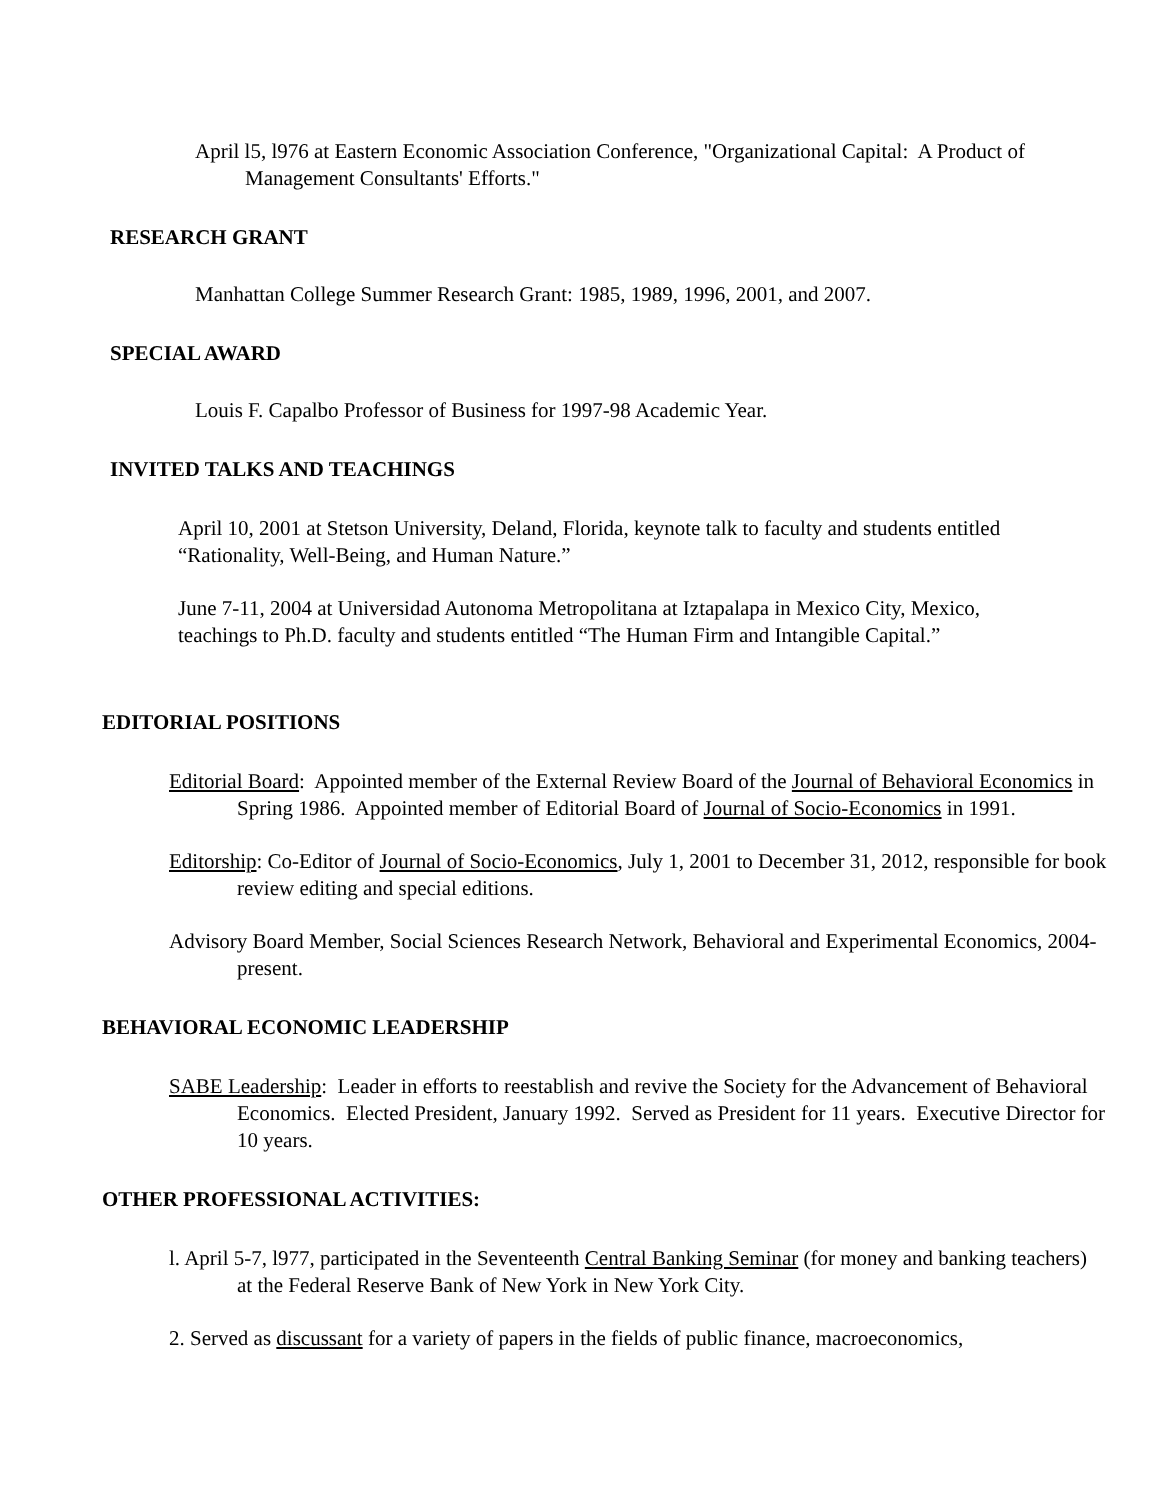April l5, l976 at Eastern Economic Association Conference, "Organizational Capital: A Product of Management Consultants' Efforts."
RESEARCH GRANT
Manhattan College Summer Research Grant: 1985, 1989, 1996, 2001, and 2007.
SPECIAL AWARD
Louis F. Capalbo Professor of Business for 1997-98 Academic Year.
INVITED TALKS AND TEACHINGS
April 10, 2001 at Stetson University, Deland, Florida, keynote talk to faculty and students entitled “Rationality, Well-Being, and Human Nature.”
June 7-11, 2004 at Universidad Autonoma Metropolitana at Iztapalapa in Mexico City, Mexico, teachings to Ph.D. faculty and students entitled “The Human Firm and Intangible Capital.”
EDITORIAL POSITIONS
Editorial Board: Appointed member of the External Review Board of the Journal of Behavioral Economics in Spring 1986. Appointed member of Editorial Board of Journal of Socio-Economics in 1991.
Editorship: Co-Editor of Journal of Socio-Economics, July 1, 2001 to December 31, 2012, responsible for book review editing and special editions.
Advisory Board Member, Social Sciences Research Network, Behavioral and Experimental Economics, 2004-present.
BEHAVIORAL ECONOMIC LEADERSHIP
SABE Leadership: Leader in efforts to reestablish and revive the Society for the Advancement of Behavioral Economics. Elected President, January 1992. Served as President for 11 years. Executive Director for 10 years.
OTHER PROFESSIONAL ACTIVITIES:
l. April 5-7, l977, participated in the Seventeenth Central Banking Seminar (for money and banking teachers) at the Federal Reserve Bank of New York in New York City.
2. Served as discussant for a variety of papers in the fields of public finance, macroeconomics,